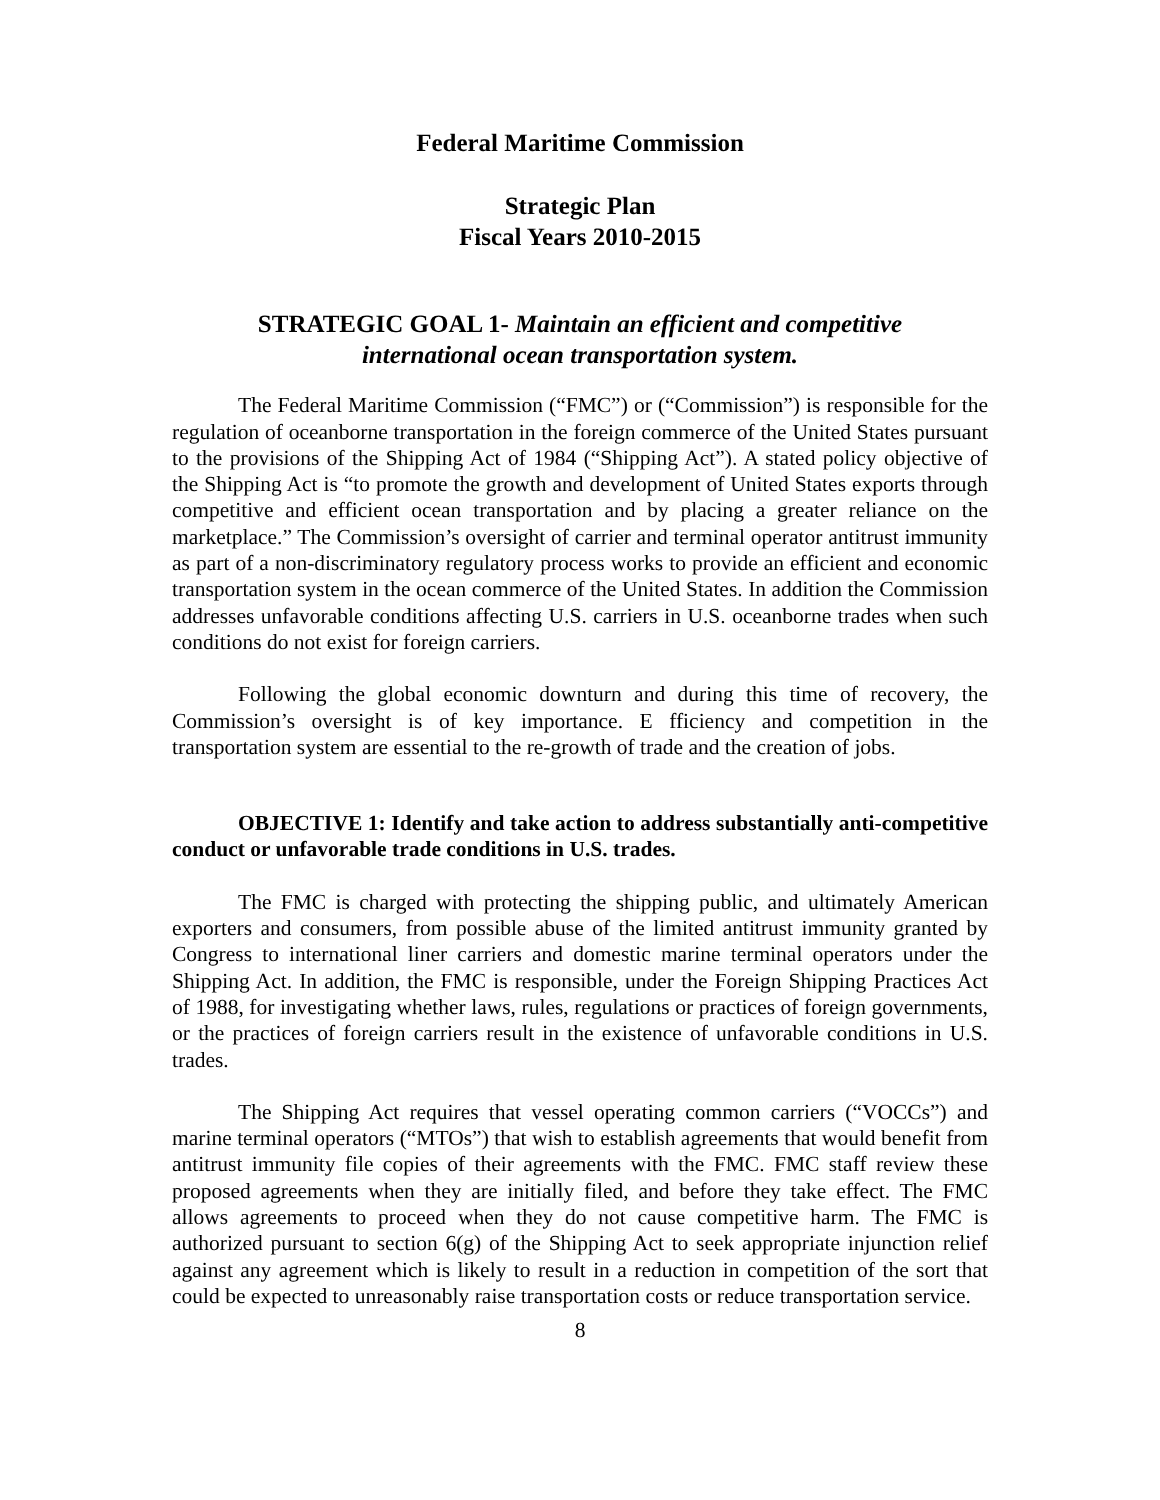Federal Maritime Commission
Strategic Plan
Fiscal Years 2010-2015
STRATEGIC GOAL 1- Maintain an efficient and competitive international ocean transportation system.
The Federal Maritime Commission (“FMC”) or (“Commission”) is responsible for the regulation of oceanborne transportation in the foreign commerce of the United States pursuant to the provisions of the Shipping Act of 1984 (“Shipping Act”). A stated policy objective of the Shipping Act is “to promote the growth and development of United States exports through competitive and efficient ocean transportation and by placing a greater reliance on the marketplace.” The Commission’s oversight of carrier and terminal operator antitrust immunity as part of a non-discriminatory regulatory process works to provide an efficient and economic transportation system in the ocean commerce of the United States. In addition the Commission addresses unfavorable conditions affecting U.S. carriers in U.S. oceanborne trades when such conditions do not exist for foreign carriers.
Following the global economic downturn and during this time of recovery, the Commission’s oversight is of key importance. E fficiency and competition in the transportation system are essential to the re-growth of trade and the creation of jobs.
OBJECTIVE 1: Identify and take action to address substantially anti-competitive conduct or unfavorable trade conditions in U.S. trades.
The FMC is charged with protecting the shipping public, and ultimately American exporters and consumers, from possible abuse of the limited antitrust immunity granted by Congress to international liner carriers and domestic marine terminal operators under the Shipping Act. In addition, the FMC is responsible, under the Foreign Shipping Practices Act of 1988, for investigating whether laws, rules, regulations or practices of foreign governments, or the practices of foreign carriers result in the existence of unfavorable conditions in U.S. trades.
The Shipping Act requires that vessel operating common carriers (“VOCCs”) and marine terminal operators (“MTOs”) that wish to establish agreements that would benefit from antitrust immunity file copies of their agreements with the FMC. FMC staff review these proposed agreements when they are initially filed, and before they take effect. The FMC allows agreements to proceed when they do not cause competitive harm. The FMC is authorized pursuant to section 6(g) of the Shipping Act to seek appropriate injunction relief against any agreement which is likely to result in a reduction in competition of the sort that could be expected to unreasonably raise transportation costs or reduce transportation service.
8